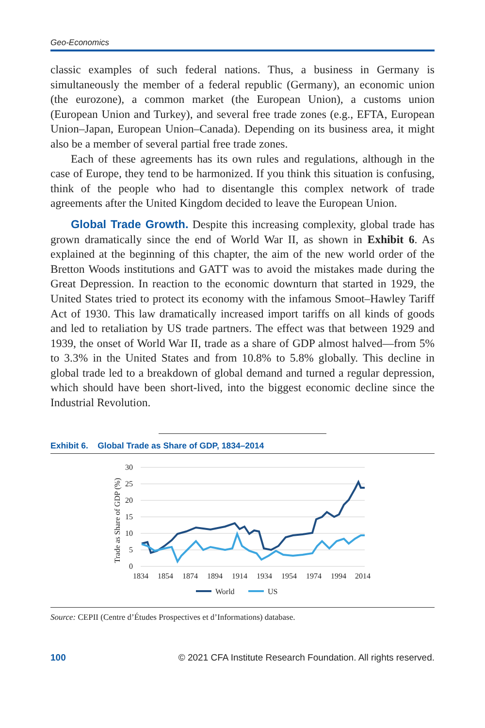Geo-Economics
classic examples of such federal nations. Thus, a business in Germany is simultaneously the member of a federal republic (Germany), an economic union (the eurozone), a common market (the European Union), a customs union (European Union and Turkey), and several free trade zones (e.g., EFTA, European Union–Japan, European Union–Canada). Depending on its business area, it might also be a member of several partial free trade zones.
Each of these agreements has its own rules and regulations, although in the case of Europe, they tend to be harmonized. If you think this situation is confusing, think of the people who had to disentangle this complex network of trade agreements after the United Kingdom decided to leave the European Union.
Global Trade Growth. Despite this increasing complexity, global trade has grown dramatically since the end of World War II, as shown in Exhibit 6. As explained at the beginning of this chapter, the aim of the new world order of the Bretton Woods institutions and GATT was to avoid the mistakes made during the Great Depression. In reaction to the economic downturn that started in 1929, the United States tried to protect its economy with the infamous Smoot–Hawley Tariff Act of 1930. This law dramatically increased import tariffs on all kinds of goods and led to retaliation by US trade partners. The effect was that between 1929 and 1939, the onset of World War II, trade as a share of GDP almost halved—from 5% to 3.3% in the United States and from 10.8% to 5.8% globally. This decline in global trade led to a breakdown of global demand and turned a regular depression, which should have been short-lived, into the biggest economic decline since the Industrial Revolution.
Exhibit 6. Global Trade as Share of GDP, 1834–2014
Trade as Share of GDP (%)
30
25
20
15
10
5
0
1834
1854
1874
1894
1914
1934
1954
1974
1994
2014
World
US
Source: CEPII (Centre d’Études Prospectives et d’Informations) database.
100 © 2021 CFA Institute Research Foundation. All rights reserved.